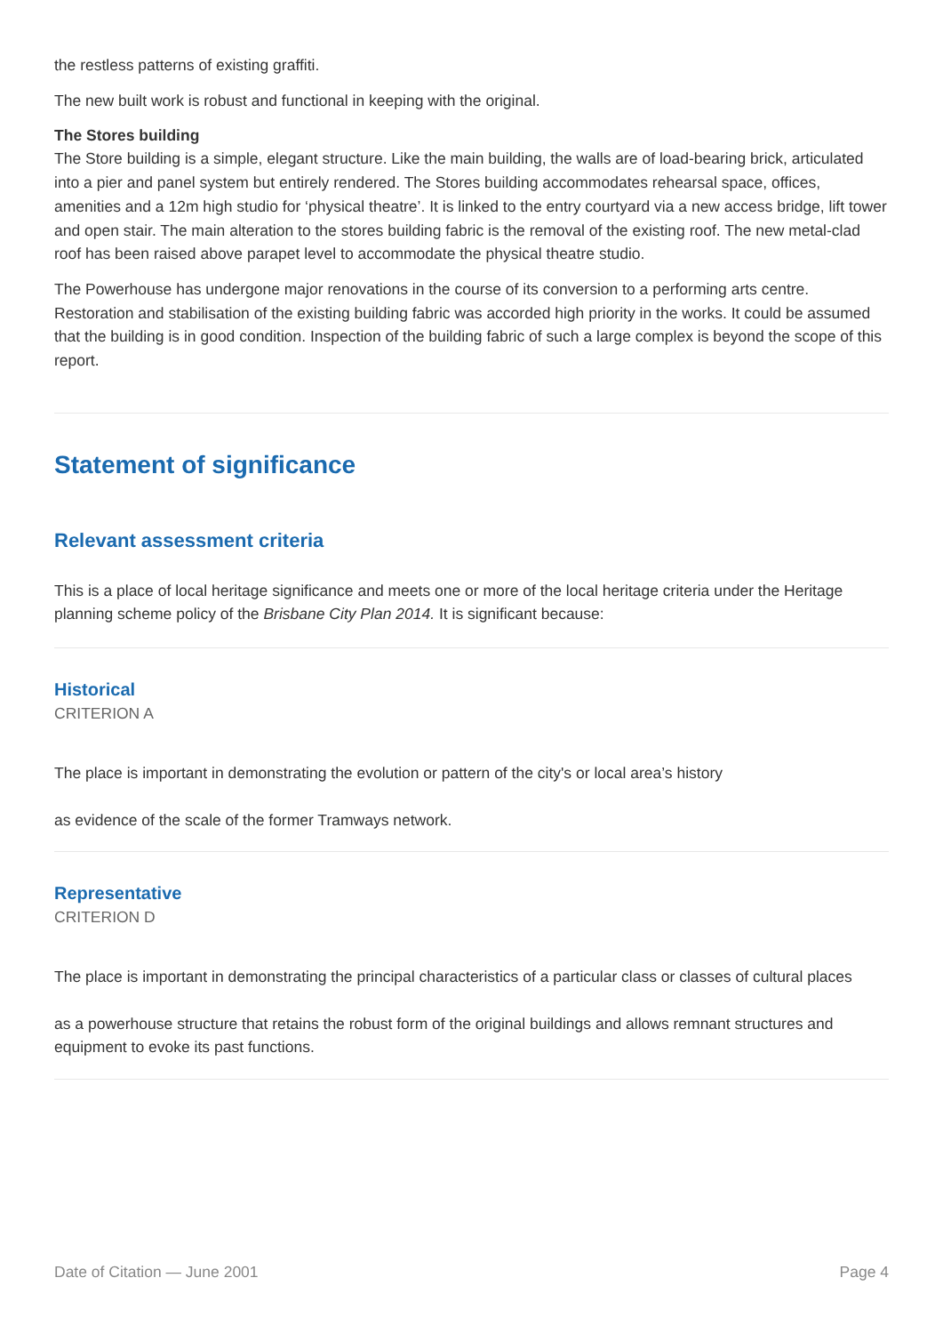the restless patterns of existing graffiti.
The new built work is robust and functional in keeping with the original.
The Stores building
The Store building is a simple, elegant structure. Like the main building, the walls are of load-bearing brick, articulated into a pier and panel system but entirely rendered. The Stores building accommodates rehearsal space, offices, amenities and a 12m high studio for ‘physical theatre’. It is linked to the entry courtyard via a new access bridge, lift tower and open stair. The main alteration to the stores building fabric is the removal of the existing roof. The new metal-clad roof has been raised above parapet level to accommodate the physical theatre studio.
The Powerhouse has undergone major renovations in the course of its conversion to a performing arts centre. Restoration and stabilisation of the existing building fabric was accorded high priority in the works. It could be assumed that the building is in good condition. Inspection of the building fabric of such a large complex is beyond the scope of this report.
Statement of significance
Relevant assessment criteria
This is a place of local heritage significance and meets one or more of the local heritage criteria under the Heritage planning scheme policy of the Brisbane City Plan 2014. It is significant because:
Historical
CRITERION A
The place is important in demonstrating the evolution or pattern of the city's or local area’s history
as evidence of the scale of the former Tramways network.
Representative
CRITERION D
The place is important in demonstrating the principal characteristics of a particular class or classes of cultural places
as a powerhouse structure that retains the robust form of the original buildings and allows remnant structures and equipment to evoke its past functions.
Date of Citation — June 2001 Page 4